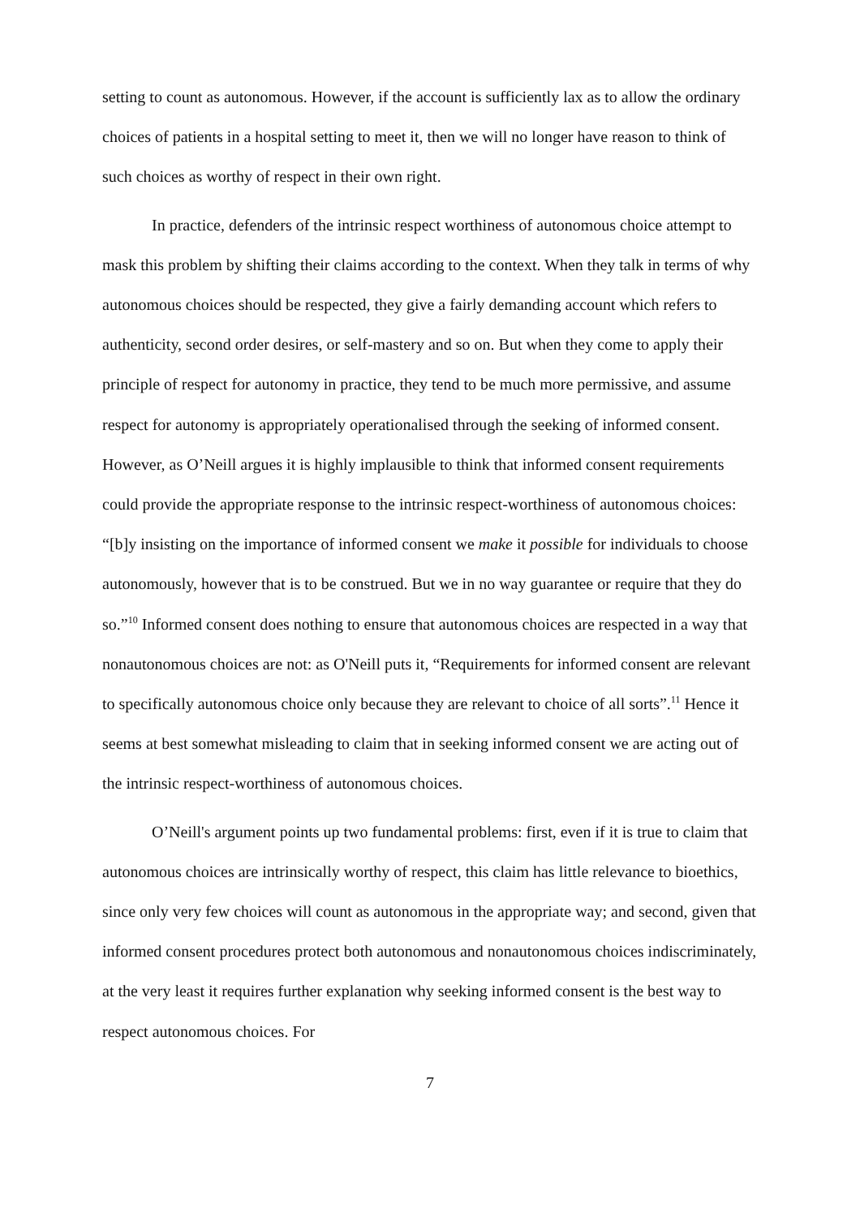setting to count as autonomous. However, if the account is sufficiently lax as to allow the ordinary choices of patients in a hospital setting to meet it, then we will no longer have reason to think of such choices as worthy of respect in their own right.
In practice, defenders of the intrinsic respect worthiness of autonomous choice attempt to mask this problem by shifting their claims according to the context. When they talk in terms of why autonomous choices should be respected, they give a fairly demanding account which refers to authenticity, second order desires, or self-mastery and so on. But when they come to apply their principle of respect for autonomy in practice, they tend to be much more permissive, and assume respect for autonomy is appropriately operationalised through the seeking of informed consent. However, as O’Neill argues it is highly implausible to think that informed consent requirements could provide the appropriate response to the intrinsic respect-worthiness of autonomous choices: “[b]y insisting on the importance of informed consent we make it possible for individuals to choose autonomously, however that is to be construed. But we in no way guarantee or require that they do so.”<sup>10</sup> Informed consent does nothing to ensure that autonomous choices are respected in a way that nonautonomous choices are not: as O'Neill puts it, “Requirements for informed consent are relevant to specifically autonomous choice only because they are relevant to choice of all sorts”.<sup>11</sup> Hence it seems at best somewhat misleading to claim that in seeking informed consent we are acting out of the intrinsic respect-worthiness of autonomous choices.
O’Neill's argument points up two fundamental problems: first, even if it is true to claim that autonomous choices are intrinsically worthy of respect, this claim has little relevance to bioethics, since only very few choices will count as autonomous in the appropriate way; and second, given that informed consent procedures protect both autonomous and nonautonomous choices indiscriminately, at the very least it requires further explanation why seeking informed consent is the best way to respect autonomous choices. For
7